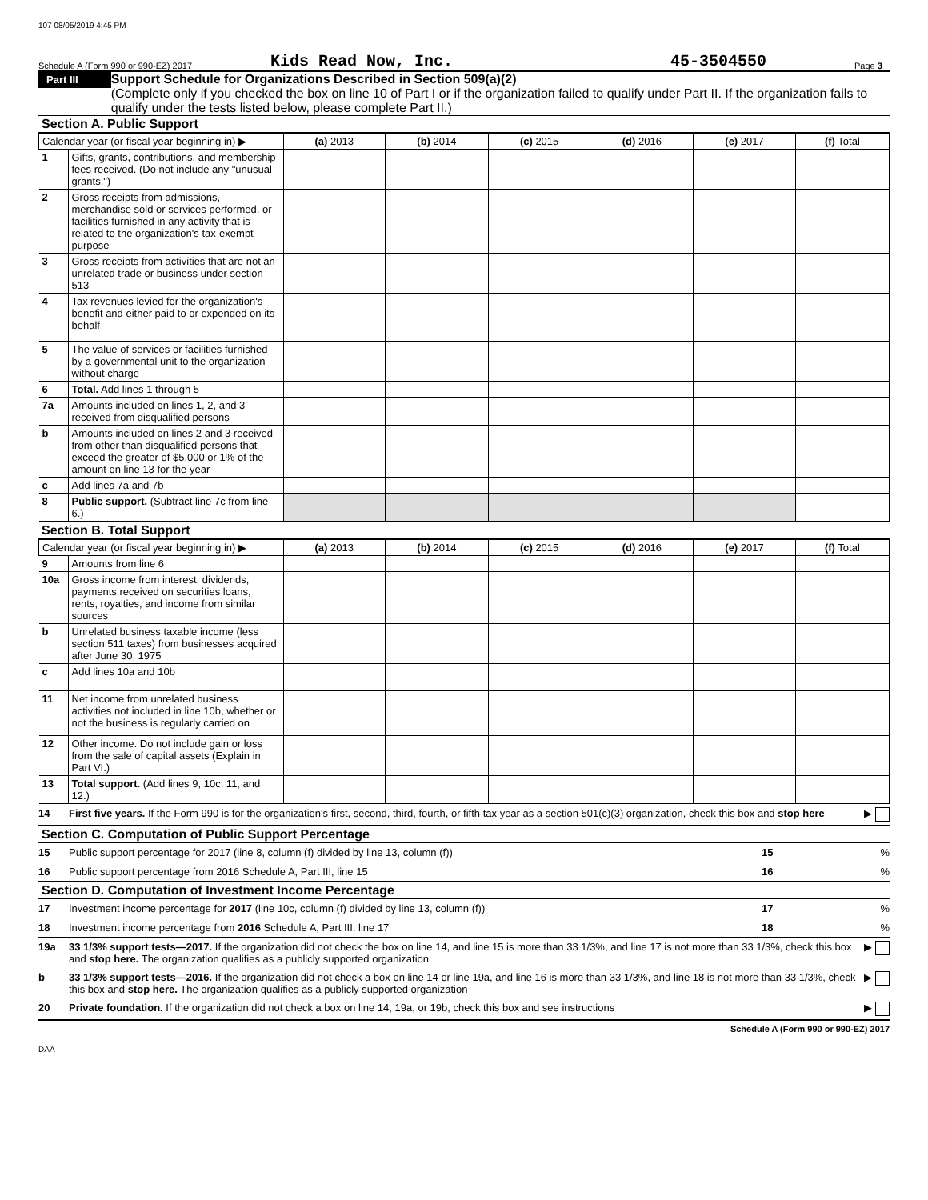107 08/05/2019 4:45 PM
Schedule A (Form 990 or 990-EZ) 2017 Kids Read Now, Inc. 45-3504550 Page 3
Part III
Support Schedule for Organizations Described in Section 509(a)(2)
(Complete only if you checked the box on line 10 of Part I or if the organization failed to qualify under Part II. If the organization fails to qualify under the tests listed below, please complete Part II.)
Section A. Public Support
| Calendar year (or fiscal year beginning in) ▶ | | (a) 2013 | (b) 2014 | (c) 2015 | (d) 2016 | (e) 2017 | (f) Total |
| --- | --- | --- | --- | --- | --- | --- | --- |
| 1 | Gifts, grants, contributions, and membership fees received. (Do not include any "unusual grants.") | | | | | | |
| 2 | Gross receipts from admissions, merchandise sold or services performed, or facilities furnished in any activity that is related to the organization's tax-exempt purpose | | | | | | |
| 3 | Gross receipts from activities that are not an unrelated trade or business under section 513 | | | | | | |
| 4 | Tax revenues levied for the organization's benefit and either paid to or expended on its behalf | | | | | | |
| 5 | The value of services or facilities furnished by a governmental unit to the organization without charge | | | | | | |
| 6 | Total. Add lines 1 through 5 | | | | | | |
| 7a | Amounts included on lines 1, 2, and 3 received from disqualified persons | | | | | | |
| b | Amounts included on lines 2 and 3 received from other than disqualified persons that exceed the greater of $5,000 or 1% of the amount on line 13 for the year | | | | | | |
| c | Add lines 7a and 7b | | | | | | |
| 8 | Public support. (Subtract line 7c from line 6.) | | | | | | |
Section B. Total Support
| Calendar year (or fiscal year beginning in) ▶ | | (a) 2013 | (b) 2014 | (c) 2015 | (d) 2016 | (e) 2017 | (f) Total |
| --- | --- | --- | --- | --- | --- | --- | --- |
| 9 | Amounts from line 6 | | | | | | |
| 10a | Gross income from interest, dividends, payments received on securities loans, rents, royalties, and income from similar sources | | | | | | |
| b | Unrelated business taxable income (less section 511 taxes) from businesses acquired after June 30, 1975 | | | | | | |
| c | Add lines 10a and 10b | | | | | | |
| 11 | Net income from unrelated business activities not included in line 10b, whether or not the business is regularly carried on | | | | | | |
| 12 | Other income. Do not include gain or loss from the sale of capital assets (Explain in Part VI.) | | | | | | |
| 13 | Total support. (Add lines 9, 10c, 11, and 12.) | | | | | | |
14 First five years. If the Form 990 is for the organization's first, second, third, fourth, or fifth tax year as a section 501(c)(3) organization, check this box and stop here ▶
Section C. Computation of Public Support Percentage
15 Public support percentage for 2017 (line 8, column (f) divided by line 13, column (f)) 15%
16 Public support percentage from 2016 Schedule A, Part III, line 15 16%
Section D. Computation of Investment Income Percentage
17 Investment income percentage for 2017 (line 10c, column (f) divided by line 13, column (f)) 17%
18 Investment income percentage from 2016 Schedule A, Part III, line 17 18%
19a 33 1/3% support tests—2017. If the organization did not check the box on line 14, and line 15 is more than 33 1/3%, and line 17 is not more than 33 1/3%, check this box and stop here. The organization qualifies as a publicly supported organization ▶
b 33 1/3% support tests—2016. If the organization did not check a box on line 14 or line 19a, and line 16 is more than 33 1/3%, and line 18 is not more than 33 1/3%, check this box and stop here. The organization qualifies as a publicly supported organization ▶
20 Private foundation. If the organization did not check a box on line 14, 19a, or 19b, check this box and see instructions ▶
Schedule A (Form 990 or 990-EZ) 2017
DAA